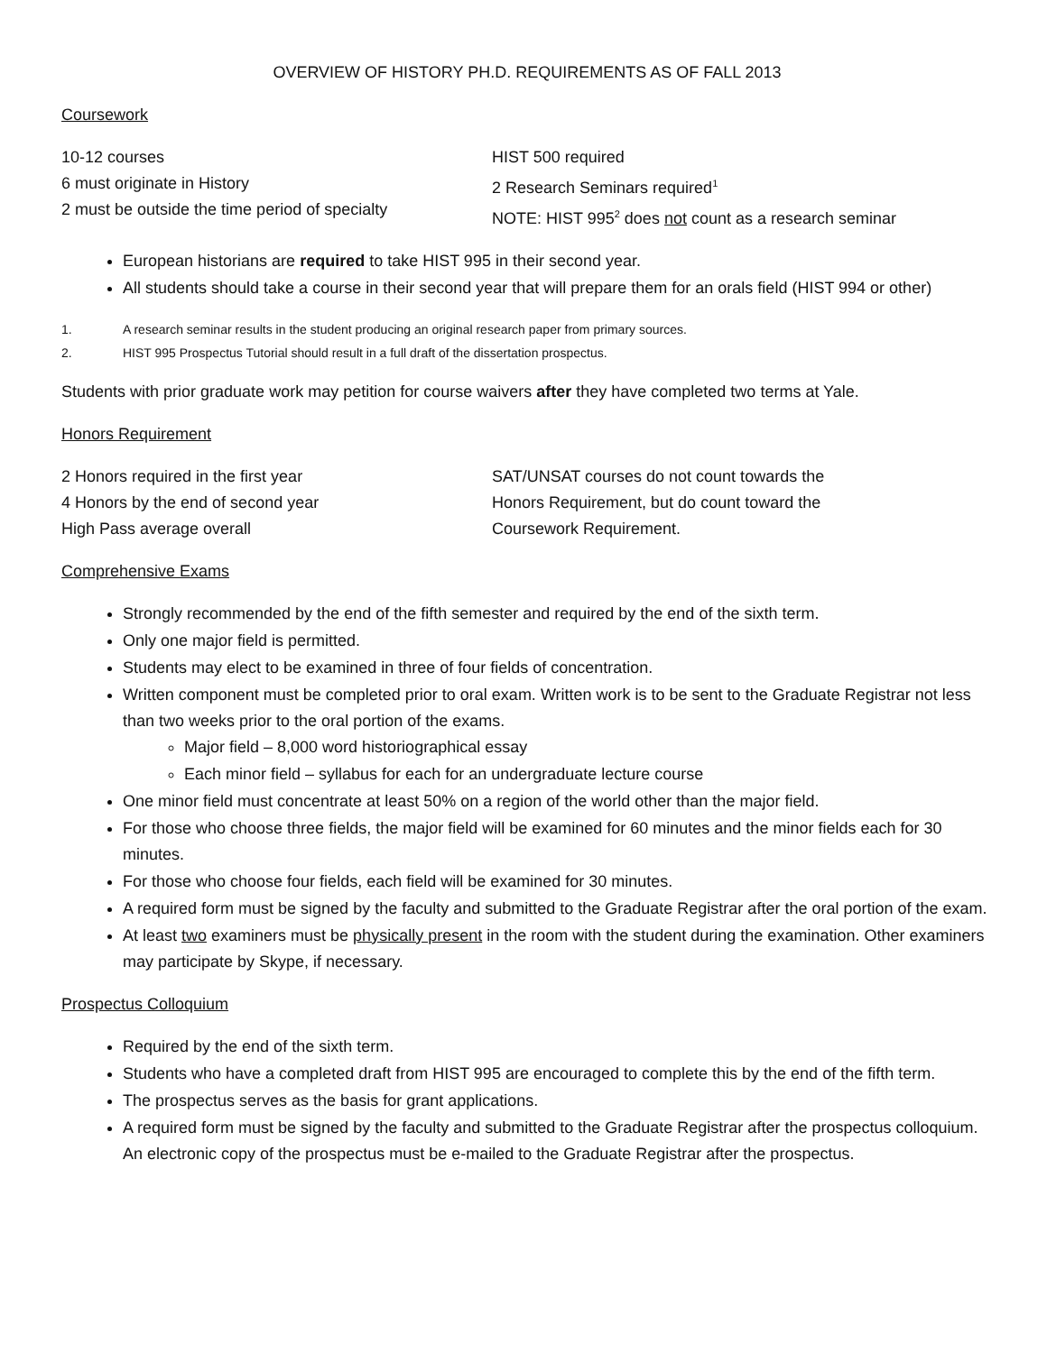OVERVIEW OF HISTORY PH.D. REQUIREMENTS AS OF FALL 2013
Coursework
10-12 courses
6 must originate in History
2 must be outside the time period of specialty
HIST 500 required
2 Research Seminars required<sup>1</sup>
NOTE: HIST 995<sup>2</sup> does not count as a research seminar
European historians are required to take HIST 995 in their second year.
All students should take a course in their second year that will prepare them for an orals field (HIST 994 or other)
1. A research seminar results in the student producing an original research paper from primary sources.
2. HIST 995 Prospectus Tutorial should result in a full draft of the dissertation prospectus.
Students with prior graduate work may petition for course waivers after they have completed two terms at Yale.
Honors Requirement
2 Honors required in the first year
4 Honors by the end of second year
High Pass average overall
SAT/UNSAT courses do not count towards the
Honors Requirement, but do count toward the
Coursework Requirement.
Comprehensive Exams
Strongly recommended by the end of the fifth semester and required by the end of the sixth term.
Only one major field is permitted.
Students may elect to be examined in three of four fields of concentration.
Written component must be completed prior to oral exam. Written work is to be sent to the Graduate Registrar not less than two weeks prior to the oral portion of the exams.
Major field – 8,000 word historiographical essay
Each minor field – syllabus for each for an undergraduate lecture course
One minor field must concentrate at least 50% on a region of the world other than the major field.
For those who choose three fields, the major field will be examined for 60 minutes and the minor fields each for 30 minutes.
For those who choose four fields, each field will be examined for 30 minutes.
A required form must be signed by the faculty and submitted to the Graduate Registrar after the oral portion of the exam.
At least two examiners must be physically present in the room with the student during the examination. Other examiners may participate by Skype, if necessary.
Prospectus Colloquium
Required by the end of the sixth term.
Students who have a completed draft from HIST 995 are encouraged to complete this by the end of the fifth term.
The prospectus serves as the basis for grant applications.
A required form must be signed by the faculty and submitted to the Graduate Registrar after the prospectus colloquium. An electronic copy of the prospectus must be e-mailed to the Graduate Registrar after the prospectus.